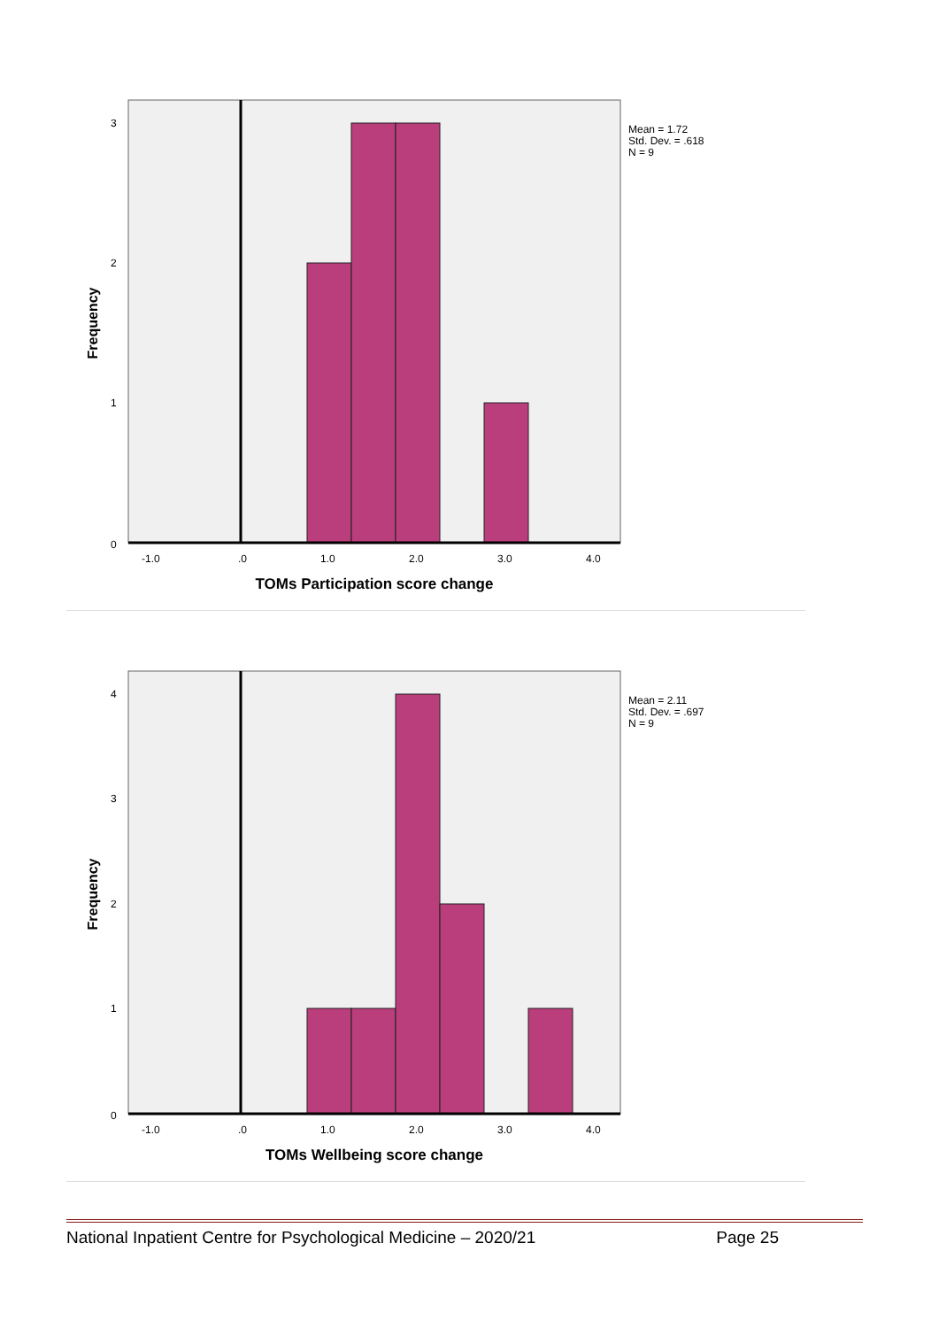3
2
1
0
-1.0
.0
1.0
2.0
3.0
4.0
Mean = 1.72
Std. Dev. = .618
N = 9
Frequency
TOMs Participation score change
4
3
2
1
0
-1.0
.0
1.0
2.0
3.0
4.0
Mean = 2.11
Std. Dev. = .697
N = 9
Frequency
TOMs Wellbeing score change
National Inpatient Centre for Psychological Medicine – 2020/21 Page 25